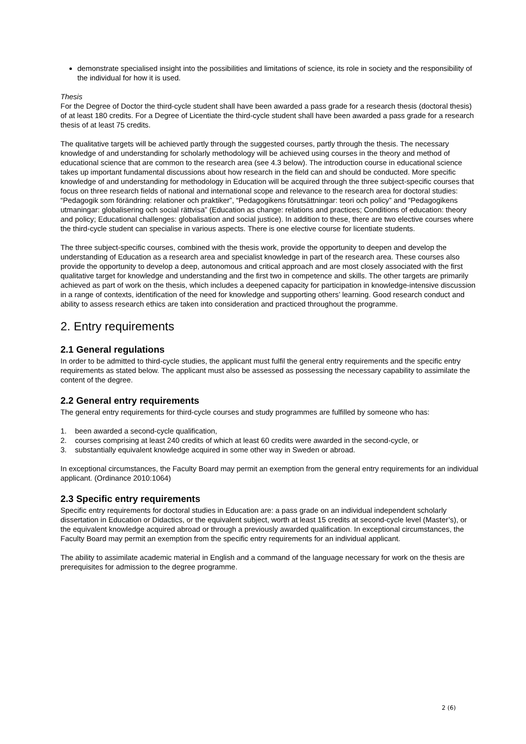demonstrate specialised insight into the possibilities and limitations of science, its role in society and the responsibility of the individual for how it is used.
Thesis
For the Degree of Doctor the third-cycle student shall have been awarded a pass grade for a research thesis (doctoral thesis) of at least 180 credits. For a Degree of Licentiate the third-cycle student shall have been awarded a pass grade for a research thesis of at least 75 credits.
The qualitative targets will be achieved partly through the suggested courses, partly through the thesis. The necessary knowledge of and understanding for scholarly methodology will be achieved using courses in the theory and method of educational science that are common to the research area (see 4.3 below). The introduction course in educational science takes up important fundamental discussions about how research in the field can and should be conducted. More specific knowledge of and understanding for methodology in Education will be acquired through the three subject-specific courses that focus on three research fields of national and international scope and relevance to the research area for doctoral studies: “Pedagogik som förändring: relationer och praktiker”, “Pedagogikens förutsättningar: teori och policy” and “Pedagogikens utmaningar: globalisering och social rättvisa” (Education as change: relations and practices; Conditions of education: theory and policy; Educational challenges: globalisation and social justice). In addition to these, there are two elective courses where the third-cycle student can specialise in various aspects. There is one elective course for licentiate students.
The three subject-specific courses, combined with the thesis work, provide the opportunity to deepen and develop the understanding of Education as a research area and specialist knowledge in part of the research area. These courses also provide the opportunity to develop a deep, autonomous and critical approach and are most closely associated with the first qualitative target for knowledge and understanding and the first two in competence and skills. The other targets are primarily achieved as part of work on the thesis, which includes a deepened capacity for participation in knowledge-intensive discussion in a range of contexts, identification of the need for knowledge and supporting others’ learning. Good research conduct and ability to assess research ethics are taken into consideration and practiced throughout the programme.
2. Entry requirements
2.1 General regulations
In order to be admitted to third-cycle studies, the applicant must fulfil the general entry requirements and the specific entry requirements as stated below. The applicant must also be assessed as possessing the necessary capability to assimilate the content of the degree.
2.2 General entry requirements
The general entry requirements for third-cycle courses and study programmes are fulfilled by someone who has:
1. been awarded a second-cycle qualification,
2. courses comprising at least 240 credits of which at least 60 credits were awarded in the second-cycle, or
3. substantially equivalent knowledge acquired in some other way in Sweden or abroad.
In exceptional circumstances, the Faculty Board may permit an exemption from the general entry requirements for an individual applicant. (Ordinance 2010:1064)
2.3 Specific entry requirements
Specific entry requirements for doctoral studies in Education are: a pass grade on an individual independent scholarly dissertation in Education or Didactics, or the equivalent subject, worth at least 15 credits at second-cycle level (Master’s), or the equivalent knowledge acquired abroad or through a previously awarded qualification. In exceptional circumstances, the Faculty Board may permit an exemption from the specific entry requirements for an individual applicant.
The ability to assimilate academic material in English and a command of the language necessary for work on the thesis are prerequisites for admission to the degree programme.
2 (6)